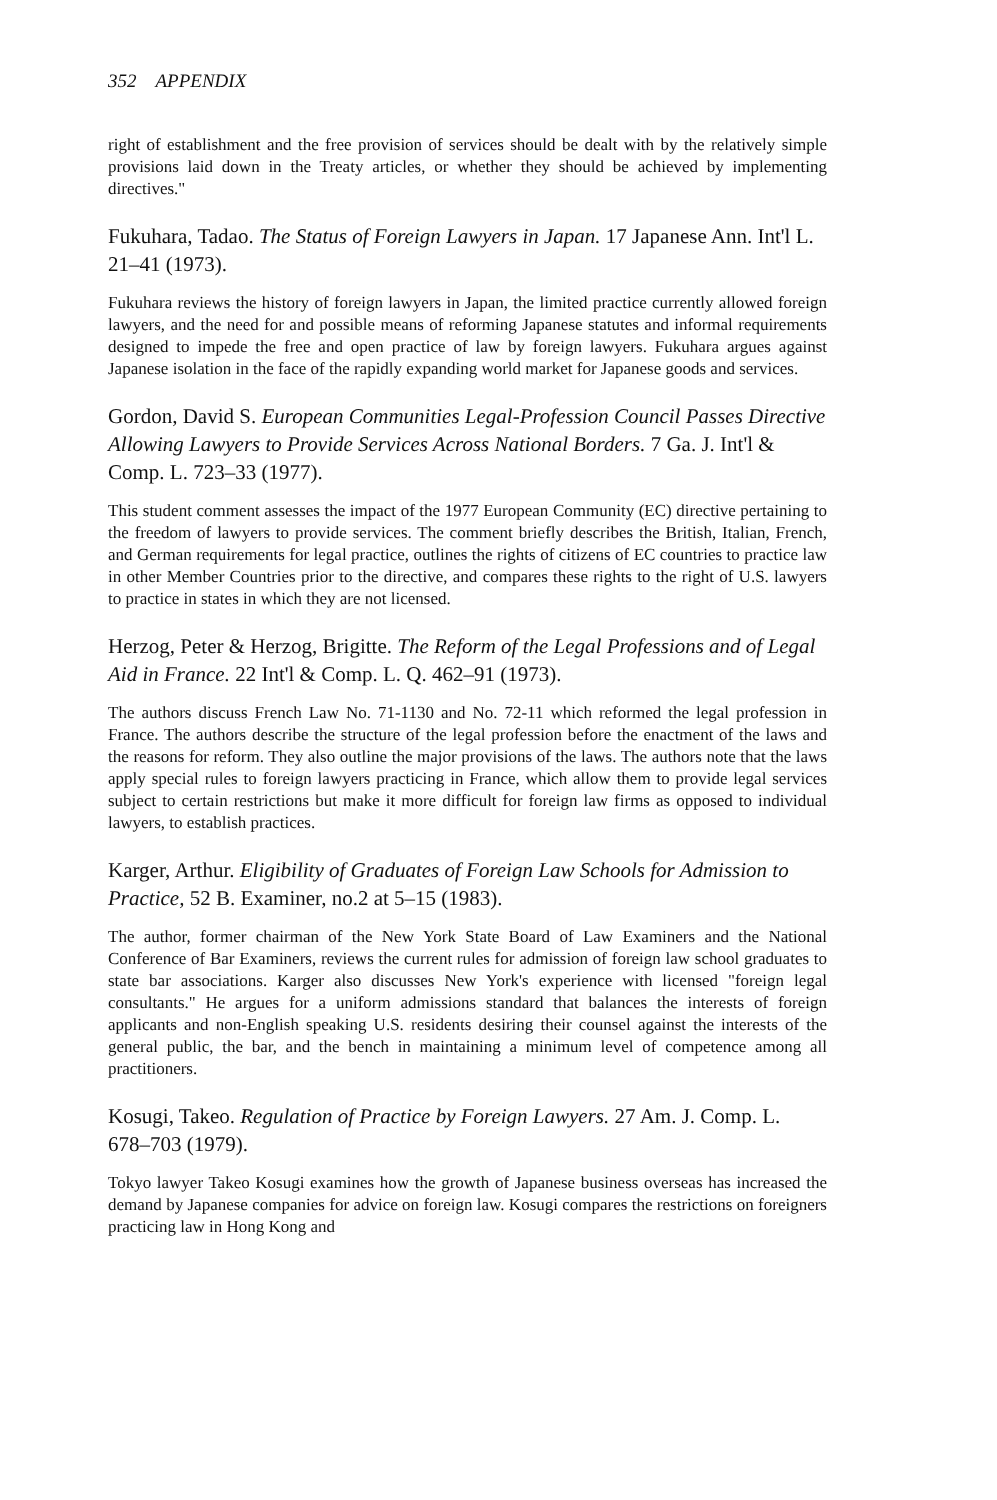352 APPENDIX
right of establishment and the free provision of services should be dealt with by the relatively simple provisions laid down in the Treaty articles, or whether they should be achieved by implementing directives."
Fukuhara, Tadao. The Status of Foreign Lawyers in Japan. 17 Japanese Ann. Int'l L. 21–41 (1973).
Fukuhara reviews the history of foreign lawyers in Japan, the limited practice currently allowed foreign lawyers, and the need for and possible means of reforming Japanese statutes and informal requirements designed to impede the free and open practice of law by foreign lawyers. Fukuhara argues against Japanese isolation in the face of the rapidly expanding world market for Japanese goods and services.
Gordon, David S. European Communities Legal-Profession Council Passes Directive Allowing Lawyers to Provide Services Across National Borders. 7 Ga. J. Int'l & Comp. L. 723–33 (1977).
This student comment assesses the impact of the 1977 European Community (EC) directive pertaining to the freedom of lawyers to provide services. The comment briefly describes the British, Italian, French, and German requirements for legal practice, outlines the rights of citizens of EC countries to practice law in other Member Countries prior to the directive, and compares these rights to the right of U.S. lawyers to practice in states in which they are not licensed.
Herzog, Peter & Herzog, Brigitte. The Reform of the Legal Professions and of Legal Aid in France. 22 Int'l & Comp. L. Q. 462–91 (1973).
The authors discuss French Law No. 71-1130 and No. 72-11 which reformed the legal profession in France. The authors describe the structure of the legal profession before the enactment of the laws and the reasons for reform. They also outline the major provisions of the laws. The authors note that the laws apply special rules to foreign lawyers practicing in France, which allow them to provide legal services subject to certain restrictions but make it more difficult for foreign law firms as opposed to individual lawyers, to establish practices.
Karger, Arthur. Eligibility of Graduates of Foreign Law Schools for Admission to Practice, 52 B. Examiner, no.2 at 5–15 (1983).
The author, former chairman of the New York State Board of Law Examiners and the National Conference of Bar Examiners, reviews the current rules for admission of foreign law school graduates to state bar associations. Karger also discusses New York's experience with licensed "foreign legal consultants." He argues for a uniform admissions standard that balances the interests of foreign applicants and non-English speaking U.S. residents desiring their counsel against the interests of the general public, the bar, and the bench in maintaining a minimum level of competence among all practitioners.
Kosugi, Takeo. Regulation of Practice by Foreign Lawyers. 27 Am. J. Comp. L. 678–703 (1979).
Tokyo lawyer Takeo Kosugi examines how the growth of Japanese business overseas has increased the demand by Japanese companies for advice on foreign law. Kosugi compares the restrictions on foreigners practicing law in Hong Kong and